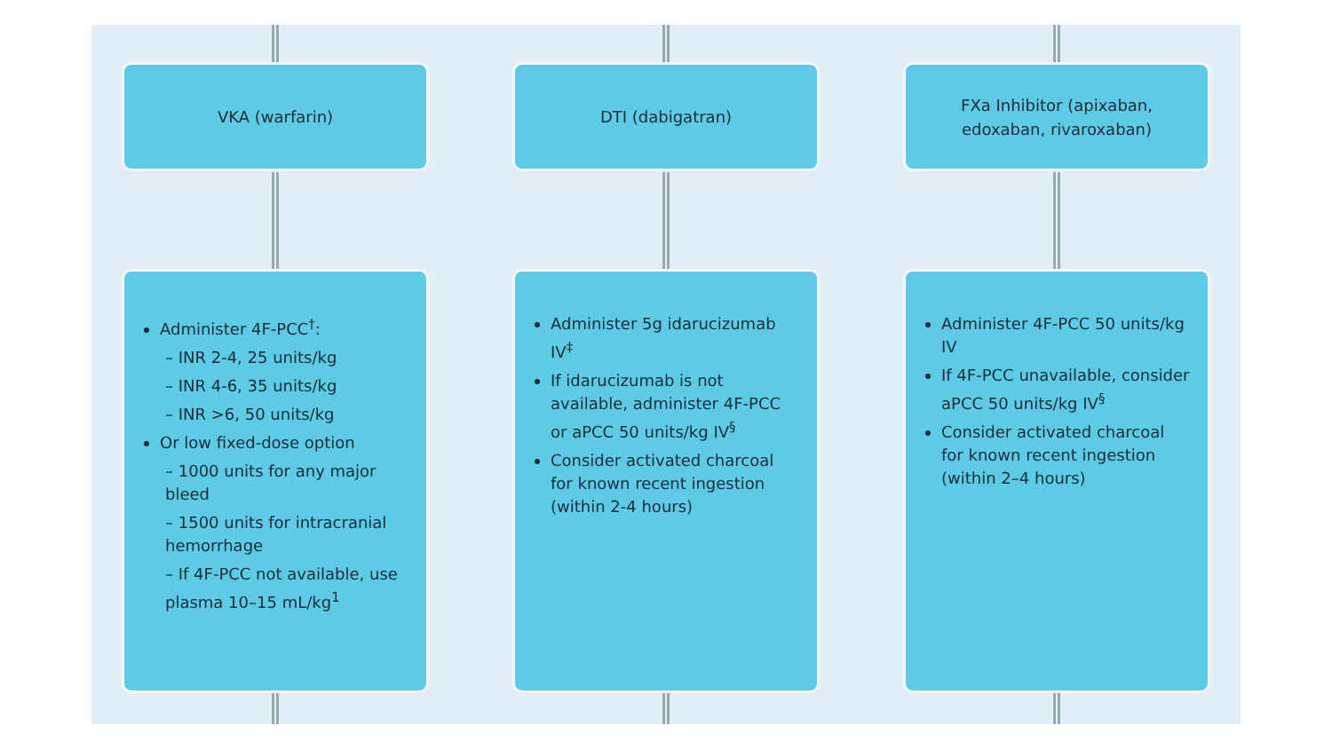VKA (warfarin)
Administer 4F-PCC<sup>†</sup>:
– INR 2-4, 25 units/kg
– INR 4-6, 35 units/kg
– INR >6, 50 units/kg
Or low fixed-dose option
– 1000 units for any major bleed
– 1500 units for intracranial hemorrhage
– If 4F-PCC not available, use plasma 10–15 mL/kg<sup>1</sup>
DTI (dabigatran)
Administer 5g idarucizumab IV<sup>‡</sup>
If idarucizumab is not available, administer 4F-PCC or aPCC 50 units/kg IV<sup>§</sup>
Consider activated charcoal for known recent ingestion (within 2-4 hours)
FXa Inhibitor (apixaban,
edoxaban, rivaroxaban)
Administer 4F-PCC 50 units/kg IV
If 4F-PCC unavailable, consider aPCC 50 units/kg IV<sup>§</sup>
Consider activated charcoal for known recent ingestion (within 2–4 hours)